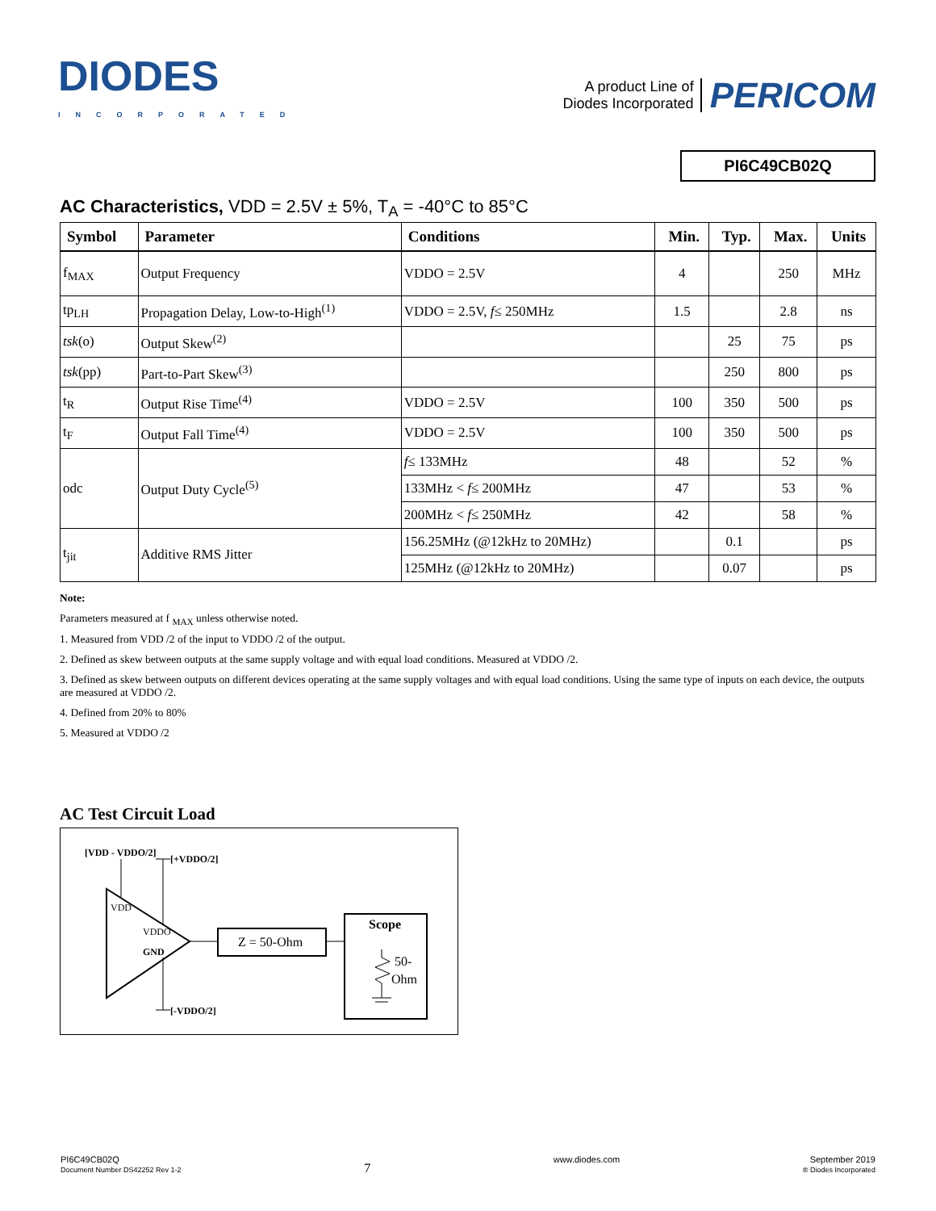DIODES
INCORPORATED
A product Line of
Diodes Incorporated
PERICOM
PI6C49CB02Q
AC Characteristics, VDD = 2.5V ± 5%, T<sub>A</sub> = -40°C to 85°C
| Symbol | Parameter | Conditions | Min. | Typ. | Max. | Units |
| --- | --- | --- | --- | --- | --- | --- |
| f<sub>MAX</sub> | Output Frequency | VDDO = 2.5V | 4 | | 250 | MHz |
| tp<sub>LH</sub> | Propagation Delay, Low-to-High<sup>(1)</sup> | VDDO = 2.5V, f ≤ 250MHz | 1.5 | | 2.8 | ns |
| tsk (o) | Output Skew<sup>(2)</sup> | | | 25 | 75 | ps |
| tsk (pp) | Part-to-Part Skew<sup>(3)</sup> | | | 250 | 800 | ps |
| t<sub>R</sub> | Output Rise Time<sup>(4)</sup> | VDDO = 2.5V | 100 | 350 | 500 | ps |
| t<sub>F</sub> | Output Fall Time<sup>(4)</sup> | VDDO = 2.5V | 100 | 350 | 500 | ps |
| odc | Output Duty Cycle<sup>(5)</sup> | f ≤ 133MHz | 48 | | 52 | % |
| | | 133MHz < f ≤ 200MHz | 47 | | 53 | % |
| | | 200MHz < f ≤ 250MHz | 42 | | 58 | % |
| t<sub>jit</sub> | Additive RMS Jitter | 156.25MHz (@12kHz to 20MHz) | | 0.1 | | ps |
| | | 125MHz (@12kHz to 20MHz) | | 0.07 | | ps |
Note:
Parameters measured at f <sub>MAX</sub> unless otherwise noted.
1. Measured from VDD /2 of the input to VDDO /2 of the output.
2. Defined as skew between outputs at the same supply voltage and with equal load conditions. Measured at VDDO /2.
3. Defined as skew between outputs on different devices operating at the same supply voltages and with equal load conditions. Using the same type of inputs on each device, the outputs are measured at VDDO /2.
4. Defined from 20% to 80%
5. Measured at VDDO /2
AC Test Circuit Load
[VDD - VDDO/2]
[+VDDO/2]
VDD
VDDO
GND
[-VDDO/2]
Z = 50-Ohm
Scope
50-
Ohm
PI6C49CB02Q
Document Number DS42252 Rev 1-2
7
www.diodes.com September 2019
® Diodes Incorporated